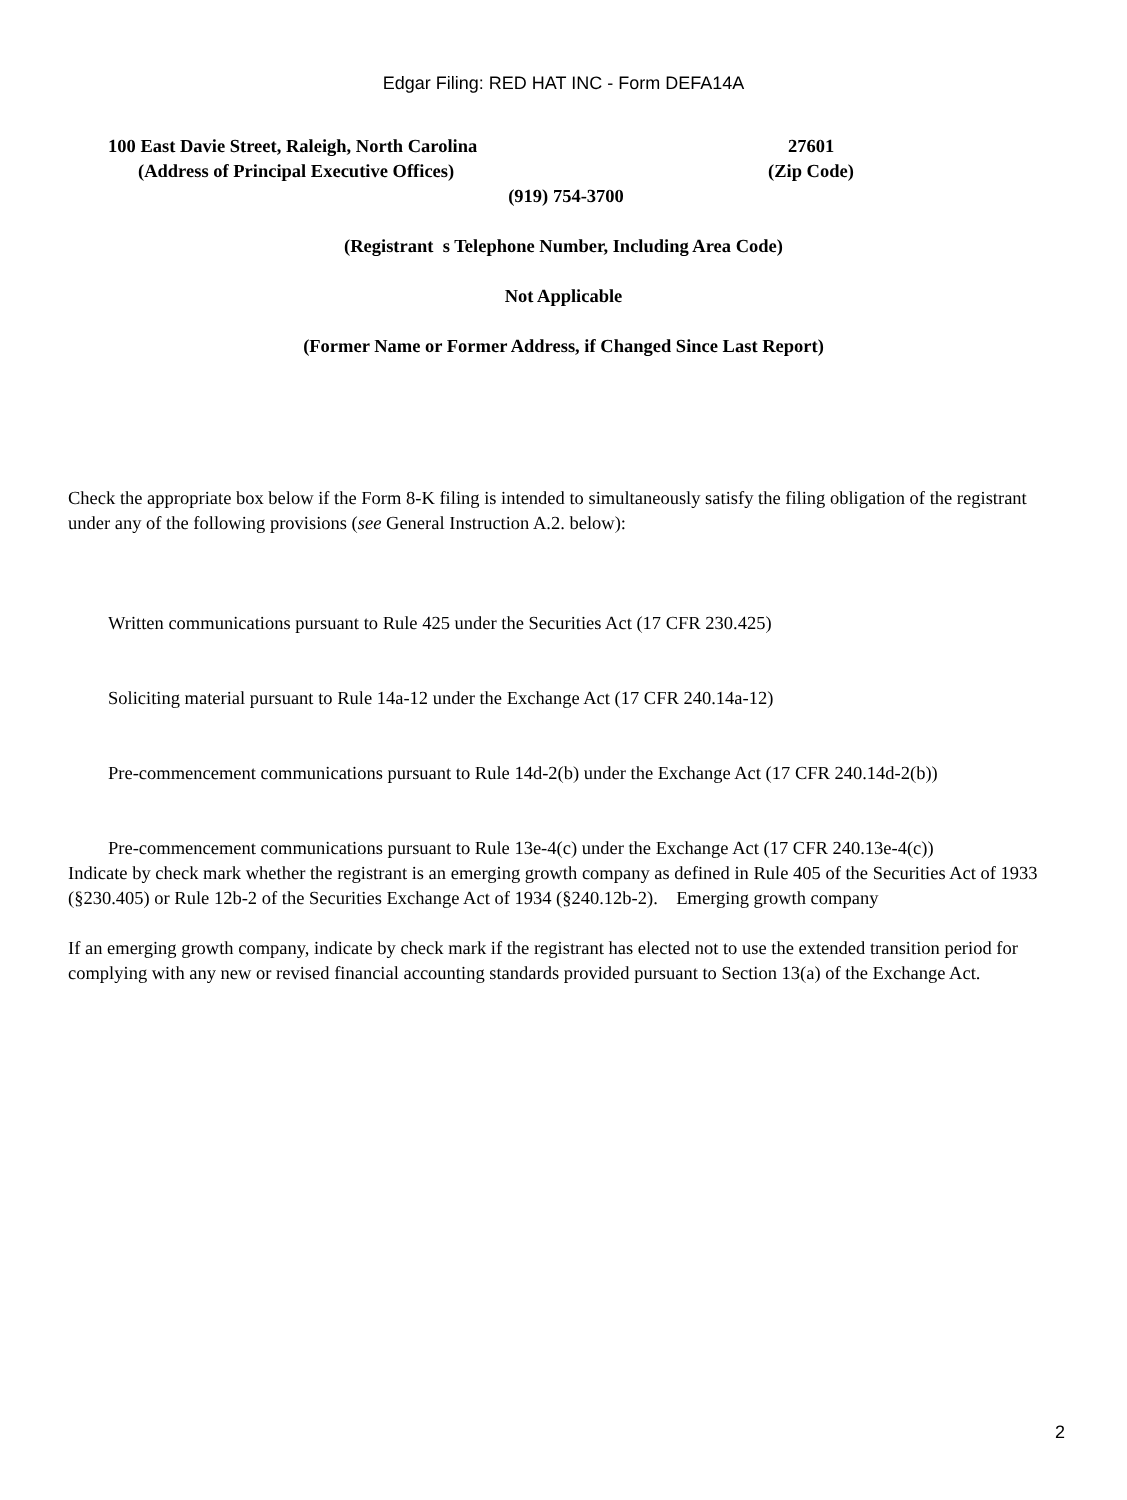Edgar Filing: RED HAT INC - Form DEFA14A
100 East Davie Street, Raleigh, North Carolina 27601
(Address of Principal Executive Offices) (Zip Code)
(919) 754-3700
(Registrant s Telephone Number, Including Area Code)
Not Applicable
(Former Name or Former Address, if Changed Since Last Report)
Check the appropriate box below if the Form 8-K filing is intended to simultaneously satisfy the filing obligation of the registrant under any of the following provisions (see General Instruction A.2. below):
Written communications pursuant to Rule 425 under the Securities Act (17 CFR 230.425)
Soliciting material pursuant to Rule 14a-12 under the Exchange Act (17 CFR 240.14a-12)
Pre-commencement communications pursuant to Rule 14d-2(b) under the Exchange Act (17 CFR 240.14d-2(b))
Pre-commencement communications pursuant to Rule 13e-4(c) under the Exchange Act (17 CFR 240.13e-4(c))
Indicate by check mark whether the registrant is an emerging growth company as defined in Rule 405 of the Securities Act of 1933 (§230.405) or Rule 12b-2 of the Securities Exchange Act of 1934 (§240.12b-2). Emerging growth company
If an emerging growth company, indicate by check mark if the registrant has elected not to use the extended transition period for complying with any new or revised financial accounting standards provided pursuant to Section 13(a) of the Exchange Act.
2